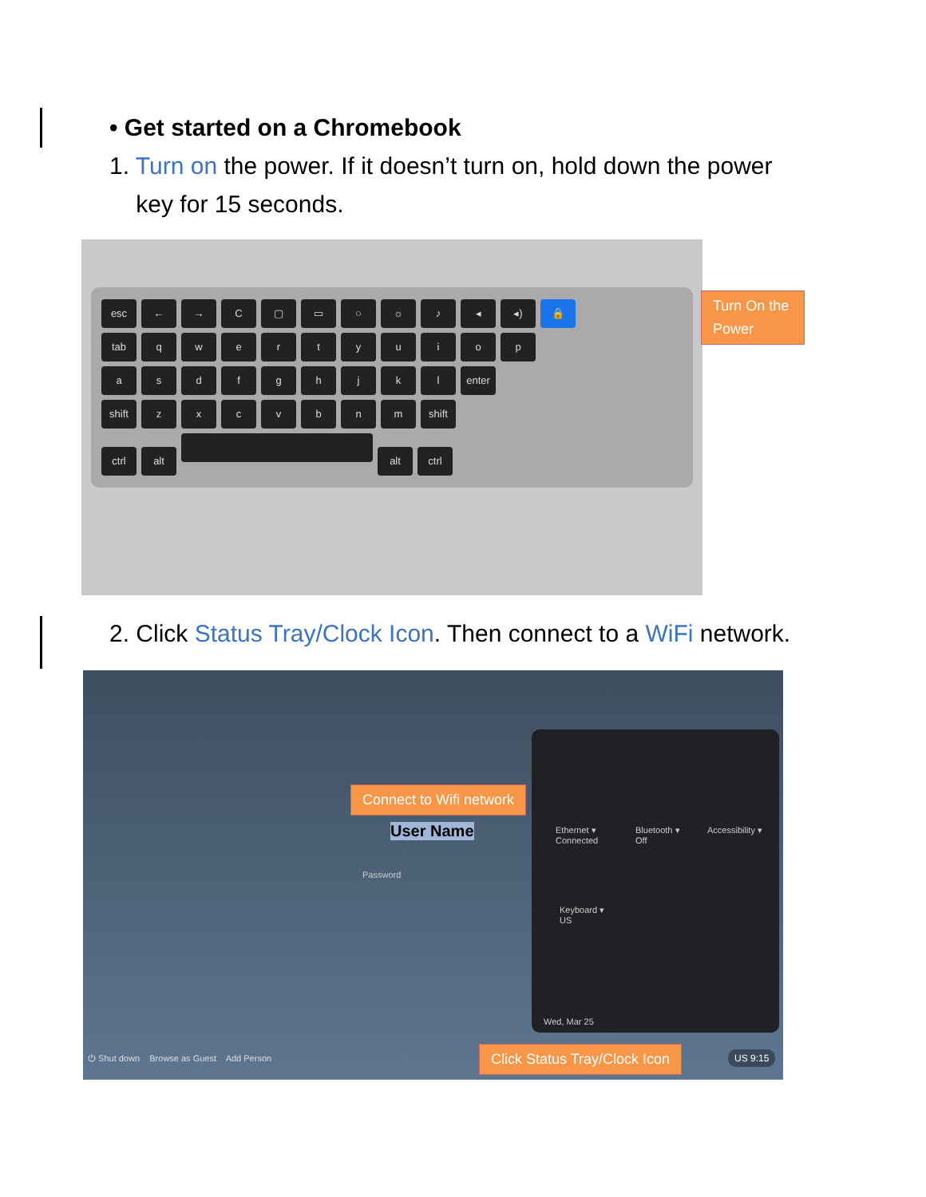• Get started on a Chromebook
1. Turn on the power. If it doesn’t turn on, hold down the power
key for 15 seconds.
esc ← → C ▢ ▭ ○ ☼ ♪ ◂ ◂) 🔒
tab qwertyuiop
asdfghjkl enter
shift zxcvbnm shift
ctrl alt alt ctrl
Turn On the Power
2. Click Status Tray/Clock Icon. Then connect to a WiFi network.
User Name
Password
Ethernet ▾
Connected
Bluetooth ▾
Off
Accessibility ▾
Keyboard ▾
US
Wed, Mar 25
⏻ Shut down Browse as Guest Add Person
US 9:15
Connect to Wifi network
Click Status Tray/Clock Icon